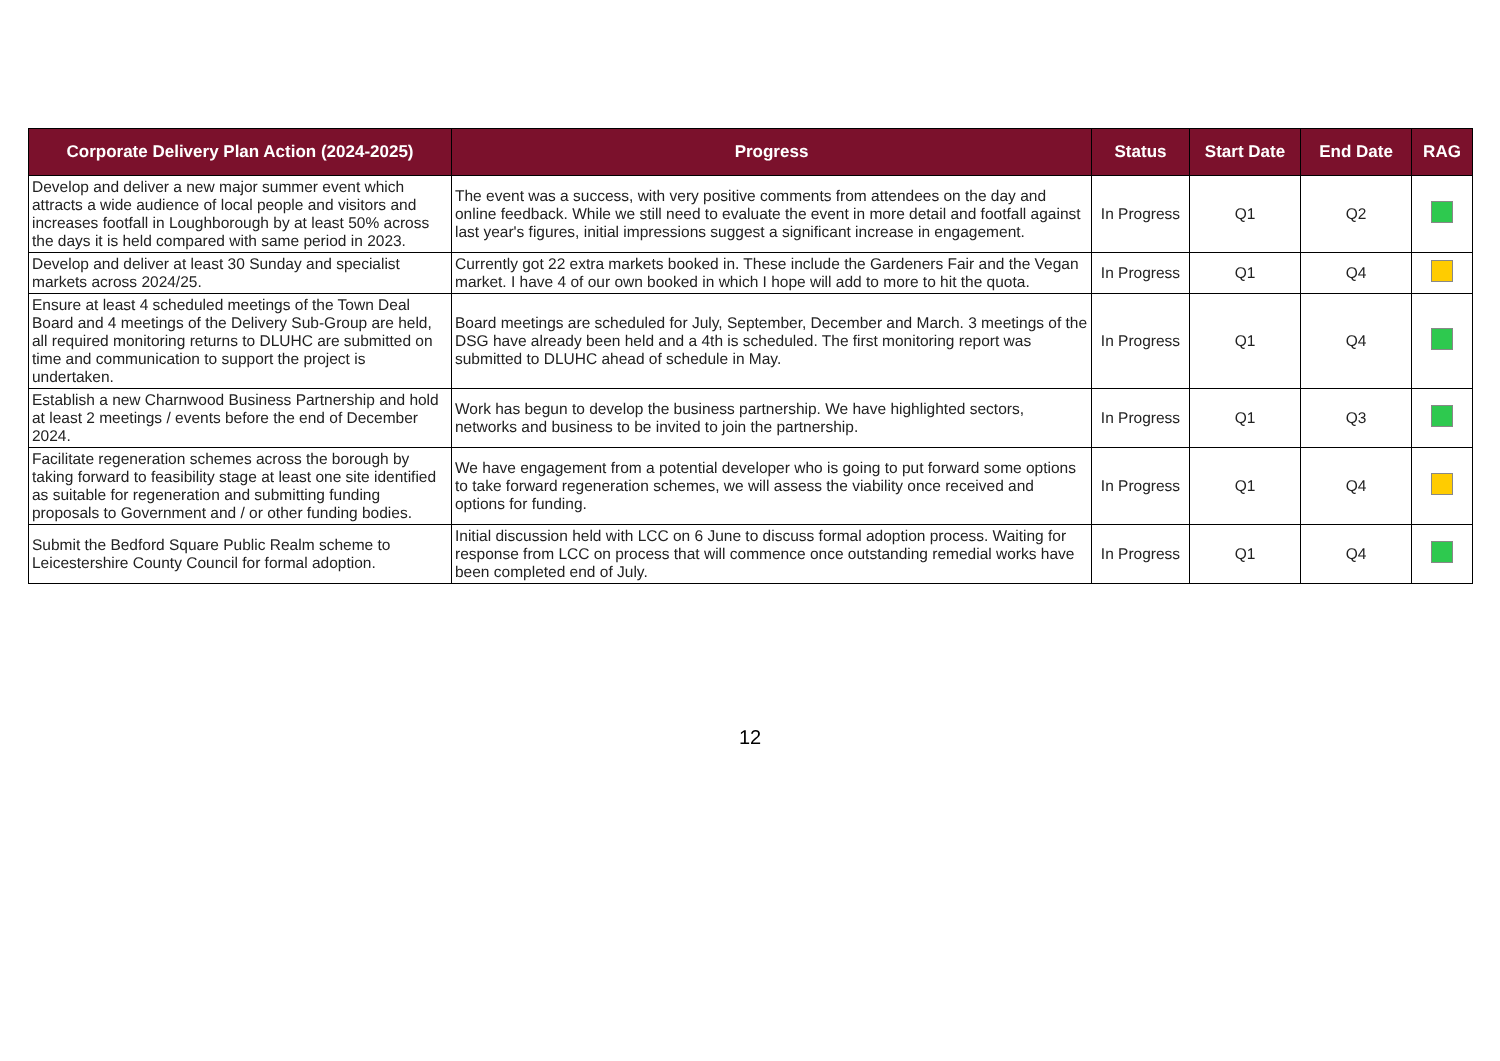| Corporate Delivery Plan Action (2024-2025) | Progress | Status | Start Date | End Date | RAG |
| --- | --- | --- | --- | --- | --- |
| Develop and deliver a new major summer event which attracts a wide audience of local people and visitors and increases footfall in Loughborough by at least 50% across the days it is held compared with same period in 2023. | The event was a success, with very positive comments from attendees on the day and online feedback. While we still need to evaluate the event in more detail and footfall against last year's figures, initial impressions suggest a significant increase in engagement. | In Progress | Q1 | Q2 | |
| Develop and deliver at least 30 Sunday and specialist markets across 2024/25. | Currently got 22 extra markets booked in. These include the Gardeners Fair and the Vegan market. I have 4 of our own booked in which I hope will add to more to hit the quota. | In Progress | Q1 | Q4 | |
| Ensure at least 4 scheduled meetings of the Town Deal Board and 4 meetings of the Delivery Sub-Group are held, all required monitoring returns to DLUHC are submitted on time and communication to support the project is undertaken. | Board meetings are scheduled for July, September, December and March. 3 meetings of the DSG have already been held and a 4th is scheduled. The first monitoring report was submitted to DLUHC ahead of schedule in May. | In Progress | Q1 | Q4 | |
| Establish a new Charnwood Business Partnership and hold at least 2 meetings / events before the end of December 2024. | Work has begun to develop the business partnership. We have highlighted sectors, networks and business to be invited to join the partnership. | In Progress | Q1 | Q3 | |
| Facilitate regeneration schemes across the borough by taking forward to feasibility stage at least one site identified as suitable for regeneration and submitting funding proposals to Government and / or other funding bodies. | We have engagement from a potential developer who is going to put forward some options to take forward regeneration schemes, we will assess the viability once received and options for funding. | In Progress | Q1 | Q4 | |
| Submit the Bedford Square Public Realm scheme to Leicestershire County Council for formal adoption. | Initial discussion held with LCC on 6 June to discuss formal adoption process. Waiting for response from LCC on process that will commence once outstanding remedial works have been completed end of July. | In Progress | Q1 | Q4 | |
12